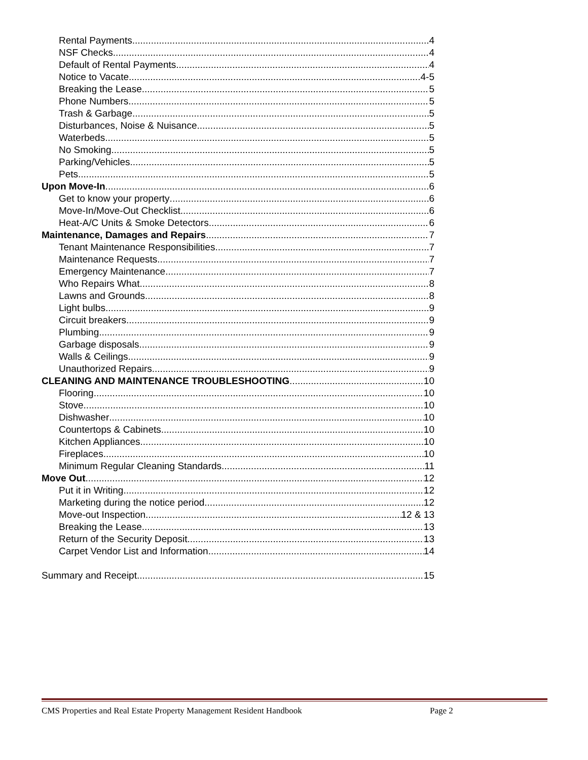Rental Payments 4
NSF Checks 4
Default of Rental Payments 4
Notice to Vacate 4-5
Breaking the Lease 5
Phone Numbers 5
Trash & Garbage 5
Disturbances, Noise & Nuisance 5
Waterbeds 5
No Smoking 5
Parking/Vehicles 5
Pets 5
Upon Move-In 6
Get to know your property 6
Move-In/Move-Out Checklist 6
Heat-A/C Units & Smoke Detectors 6
Maintenance, Damages and Repairs 7
Tenant Maintenance Responsibilities 7
Maintenance Requests 7
Emergency Maintenance 7
Who Repairs What 8
Lawns and Grounds 8
Light bulbs 9
Circuit breakers 9
Plumbing 9
Garbage disposals 9
Walls & Ceilings 9
Unauthorized Repairs 9
CLEANING AND MAINTENANCE TROUBLESHOOTING 10
Flooring 10
Stove 10
Dishwasher 10
Countertops & Cabinets 10
Kitchen Appliances 10
Fireplaces 10
Minimum Regular Cleaning Standards 11
Move Out 12
Put it in Writing 12
Marketing during the notice period 12
Move-out Inspection 12 & 13
Breaking the Lease 13
Return of the Security Deposit 13
Carpet Vendor List and Information 14
Summary and Receipt 15
CMS Properties and Real Estate Property Management Resident Handbook Page 2